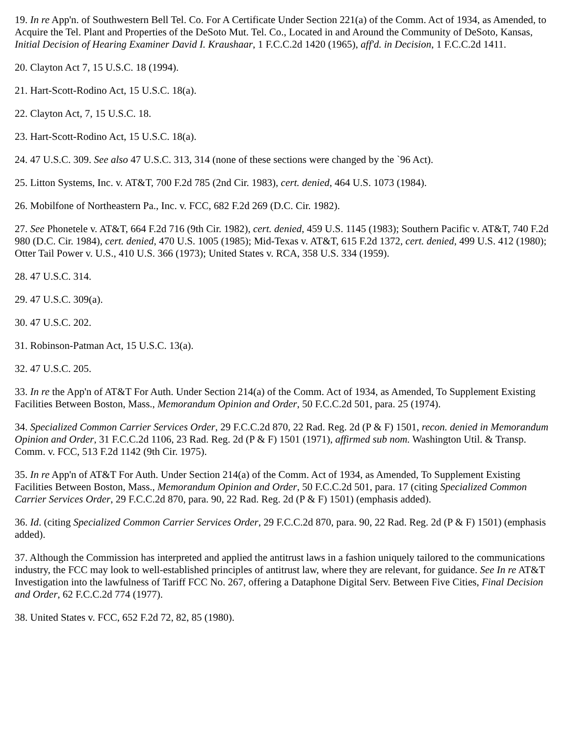19. In re App'n. of Southwestern Bell Tel. Co. For A Certificate Under Section 221(a) of the Comm. Act of 1934, as Amended, to Acquire the Tel. Plant and Properties of the DeSoto Mut. Tel. Co., Located in and Around the Community of DeSoto, Kansas, Initial Decision of Hearing Examiner David I. Kraushaar, 1 F.C.C.2d 1420 (1965), aff'd. in Decision, 1 F.C.C.2d 1411.
20. Clayton Act 7, 15 U.S.C. 18 (1994).
21. Hart-Scott-Rodino Act, 15 U.S.C. 18(a).
22. Clayton Act, 7, 15 U.S.C. 18.
23. Hart-Scott-Rodino Act, 15 U.S.C. 18(a).
24. 47 U.S.C. 309. See also 47 U.S.C. 313, 314 (none of these sections were changed by the `96 Act).
25. Litton Systems, Inc. v. AT&T, 700 F.2d 785 (2nd Cir. 1983), cert. denied, 464 U.S. 1073 (1984).
26. Mobilfone of Northeastern Pa., Inc. v. FCC, 682 F.2d 269 (D.C. Cir. 1982).
27. See Phonetele v. AT&T, 664 F.2d 716 (9th Cir. 1982), cert. denied, 459 U.S. 1145 (1983); Southern Pacific v. AT&T, 740 F.2d 980 (D.C. Cir. 1984), cert. denied, 470 U.S. 1005 (1985); Mid-Texas v. AT&T, 615 F.2d 1372, cert. denied, 499 U.S. 412 (1980); Otter Tail Power v. U.S., 410 U.S. 366 (1973); United States v. RCA, 358 U.S. 334 (1959).
28. 47 U.S.C. 314.
29. 47 U.S.C. 309(a).
30. 47 U.S.C. 202.
31. Robinson-Patman Act, 15 U.S.C. 13(a).
32. 47 U.S.C. 205.
33. In re the App'n of AT&T For Auth. Under Section 214(a) of the Comm. Act of 1934, as Amended, To Supplement Existing Facilities Between Boston, Mass., Memorandum Opinion and Order, 50 F.C.C.2d 501, para. 25 (1974).
34. Specialized Common Carrier Services Order, 29 F.C.C.2d 870, 22 Rad. Reg. 2d (P & F) 1501, recon. denied in Memorandum Opinion and Order, 31 F.C.C.2d 1106, 23 Rad. Reg. 2d (P & F) 1501 (1971), affirmed sub nom. Washington Util. & Transp. Comm. v. FCC, 513 F.2d 1142 (9th Cir. 1975).
35. In re App'n of AT&T For Auth. Under Section 214(a) of the Comm. Act of 1934, as Amended, To Supplement Existing Facilities Between Boston, Mass., Memorandum Opinion and Order, 50 F.C.C.2d 501, para. 17 (citing Specialized Common Carrier Services Order, 29 F.C.C.2d 870, para. 90, 22 Rad. Reg. 2d (P & F) 1501) (emphasis added).
36. Id. (citing Specialized Common Carrier Services Order, 29 F.C.C.2d 870, para. 90, 22 Rad. Reg. 2d (P & F) 1501) (emphasis added).
37. Although the Commission has interpreted and applied the antitrust laws in a fashion uniquely tailored to the communications industry, the FCC may look to well-established principles of antitrust law, where they are relevant, for guidance. See In re AT&T Investigation into the lawfulness of Tariff FCC No. 267, offering a Dataphone Digital Serv. Between Five Cities, Final Decision and Order, 62 F.C.C.2d 774 (1977).
38. United States v. FCC, 652 F.2d 72, 82, 85 (1980).